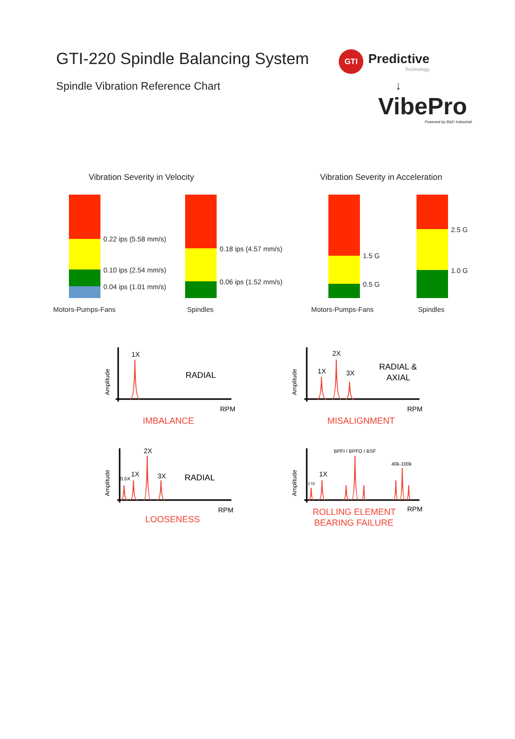GTI-220 Spindle Balancing System
Spindle Vibration Reference Chart
GTI
Predictive
Technology
↓
VibePro
Powered by B&D Industrial
Vibration Severity in Velocity
Vibration Severity in Acceleration
0.22 ips (5.58 mm/s)
0.10 ips (2.54 mm/s)
0.04 ips (1.01 mm/s)
Motors-Pumps-Fans
0.18 ips (4.57 mm/s)
0.06 ips (1.52 mm/s)
Spindles
1.5 G
0.5 G
Motors-Pumps-Fans
2.5 G
1.0 G
Spindles
Amplitude
1X
RADIAL
RPM
IMBALANCE
Amplitude
1X
2X
3X
RADIAL &
AXIAL
RPM
MISALIGNMENT
Amplitude
0.5X
1X
2X
3X
RADIAL
RPM
LOOSENESS
Amplitude
FTF
1X
BPFI / BPFO / BSF
40k-100k
RPM
ROLLING ELEMENT
BEARING FAILURE